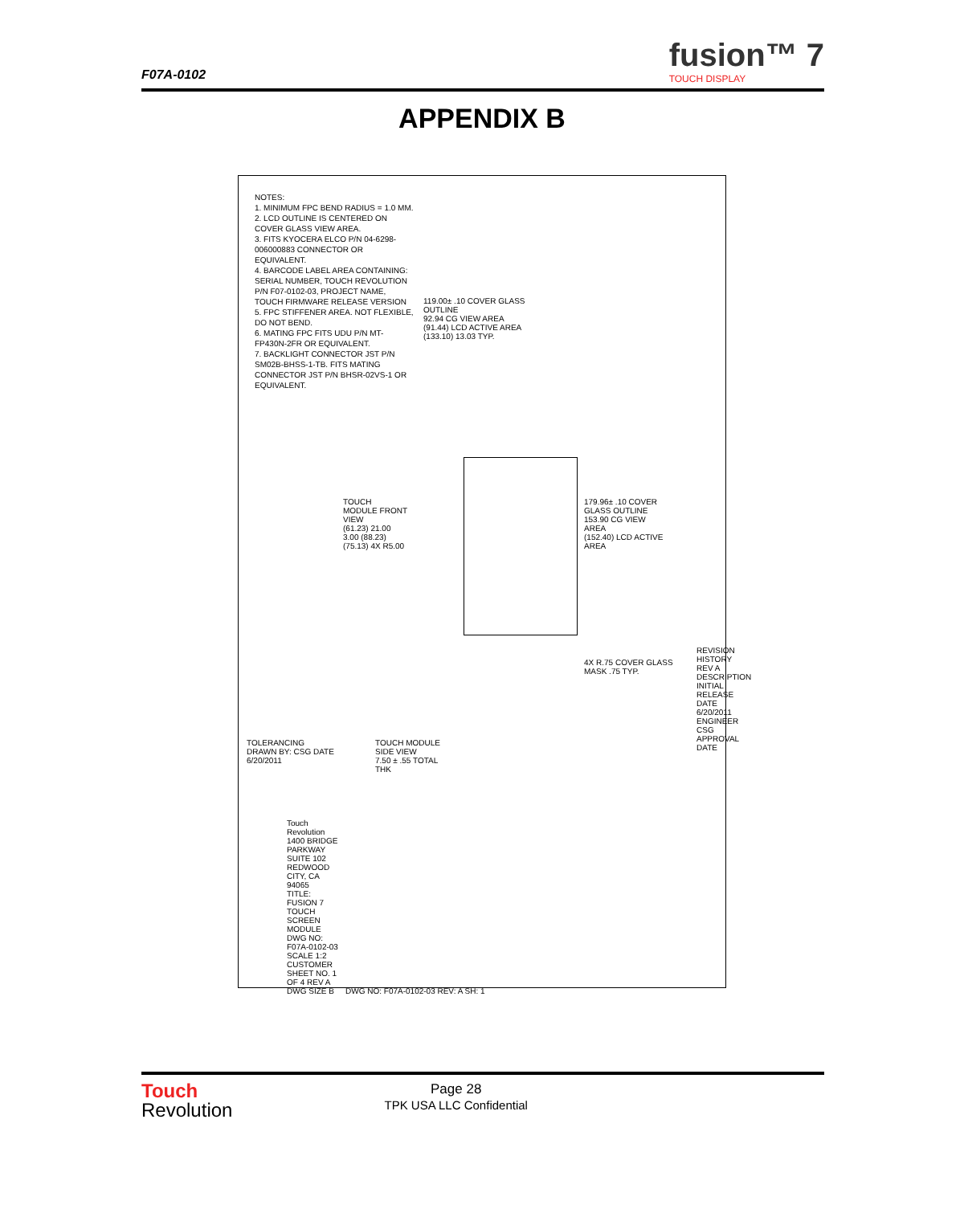F07A-0102 fusion™ 7
TOUCH DISPLAY
APPENDIX B
NOTES:
1. MINIMUM FPC BEND RADIUS = 1.0 MM.
2. LCD OUTLINE IS CENTERED ON COVER GLASS VIEW AREA.
3. FITS KYOCERA ELCO P/N 04-6298-006000883 CONNECTOR OR EQUIVALENT.
4. BARCODE LABEL AREA CONTAINING: SERIAL NUMBER, TOUCH REVOLUTION P/N F07-0102-03, PROJECT NAME, TOUCH FIRMWARE RELEASE VERSION
5. FPC STIFFENER AREA. NOT FLEXIBLE, DO NOT BEND.
6. MATING FPC FITS UDU P/N MT-FP430N-2FR OR EQUIVALENT.
7. BACKLIGHT CONNECTOR JST P/N SM02B-BHSS-1-TB. FITS MATING CONNECTOR JST P/N BHSR-02VS-1 OR EQUIVALENT.
119.00± .10 COVER GLASS OUTLINE
92.94 CG VIEW AREA
(91.44) LCD ACTIVE AREA
(133.10) 13.03 TYP.
179.96± .10 COVER GLASS OUTLINE
153.90 CG VIEW AREA
(152.40) LCD ACTIVE AREA
TOUCH MODULE FRONT VIEW
(61.23) 21.00 3.00 (88.23) (75.13) 4X R5.00
4X R.75 COVER GLASS MASK .75 TYP.
TOUCH MODULE SIDE VIEW
7.50 ± .55 TOTAL THK
REVISION HISTORY
REV A
DESCRIPTION INITIAL RELEASE
DATE 6/20/2011
ENGINEER CSG
APPROVAL DATE
TOLERANCING
DRAWN BY: CSG DATE 6/20/2011
Touch Revolution
1400 BRIDGE PARKWAY SUITE 102 REDWOOD CITY, CA 94065
TITLE: FUSION 7 TOUCH SCREEN MODULE
DWG NO: F07A-0102-03
SCALE 1:2 CUSTOMER SHEET NO. 1 OF 4 REV A DWG SIZE B
DWG NO: F07A-0102-03 REV: A SH: 1
Touch
Revolution
Page 28
TPK USA LLC Confidential